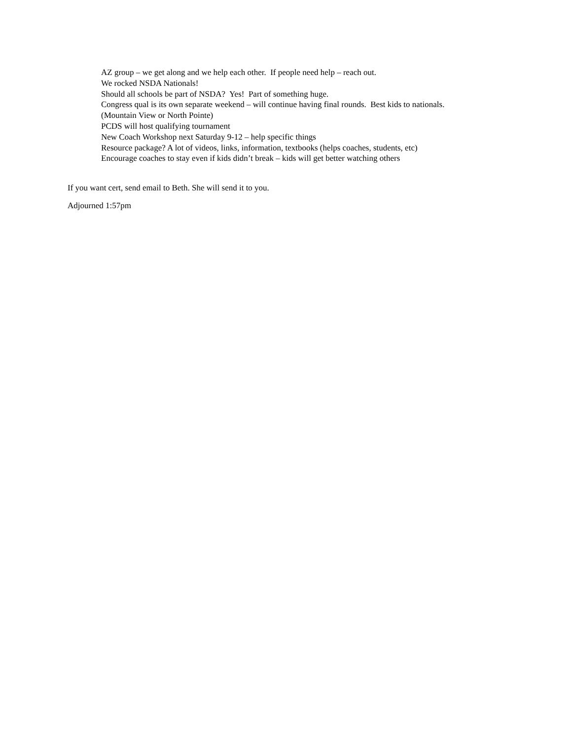AZ group – we get along and we help each other. If people need help – reach out.
We rocked NSDA Nationals!
Should all schools be part of NSDA? Yes! Part of something huge.
Congress qual is its own separate weekend – will continue having final rounds. Best kids to nationals.
(Mountain View or North Pointe)
PCDS will host qualifying tournament
New Coach Workshop next Saturday 9-12 – help specific things
Resource package? A lot of videos, links, information, textbooks (helps coaches, students, etc)
Encourage coaches to stay even if kids didn’t break – kids will get better watching others
If you want cert, send email to Beth. She will send it to you.
Adjourned 1:57pm